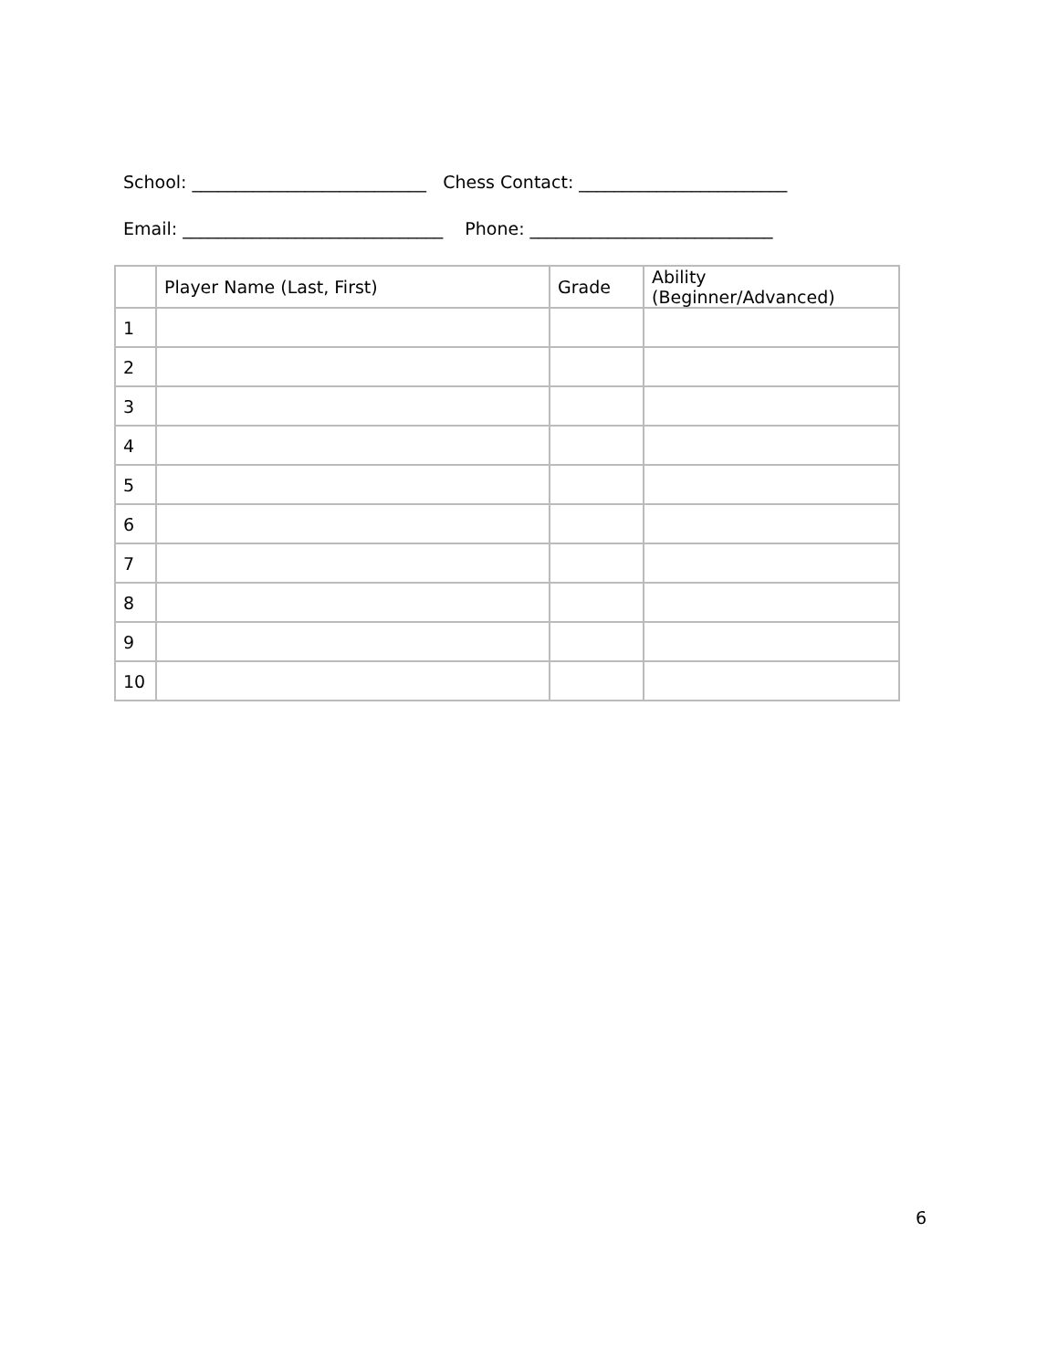School: ___________________________ Chess Contact: ________________________
Email: ______________________________ Phone: ____________________________
| | Player Name (Last, First) | Grade | Ability (Beginner/Advanced) |
| 1 | | | |
| 2 | | | |
| 3 | | | |
| 4 | | | |
| 5 | | | |
| 6 | | | |
| 7 | | | |
| 8 | | | |
| 9 | | | |
| 10 | | | |
6